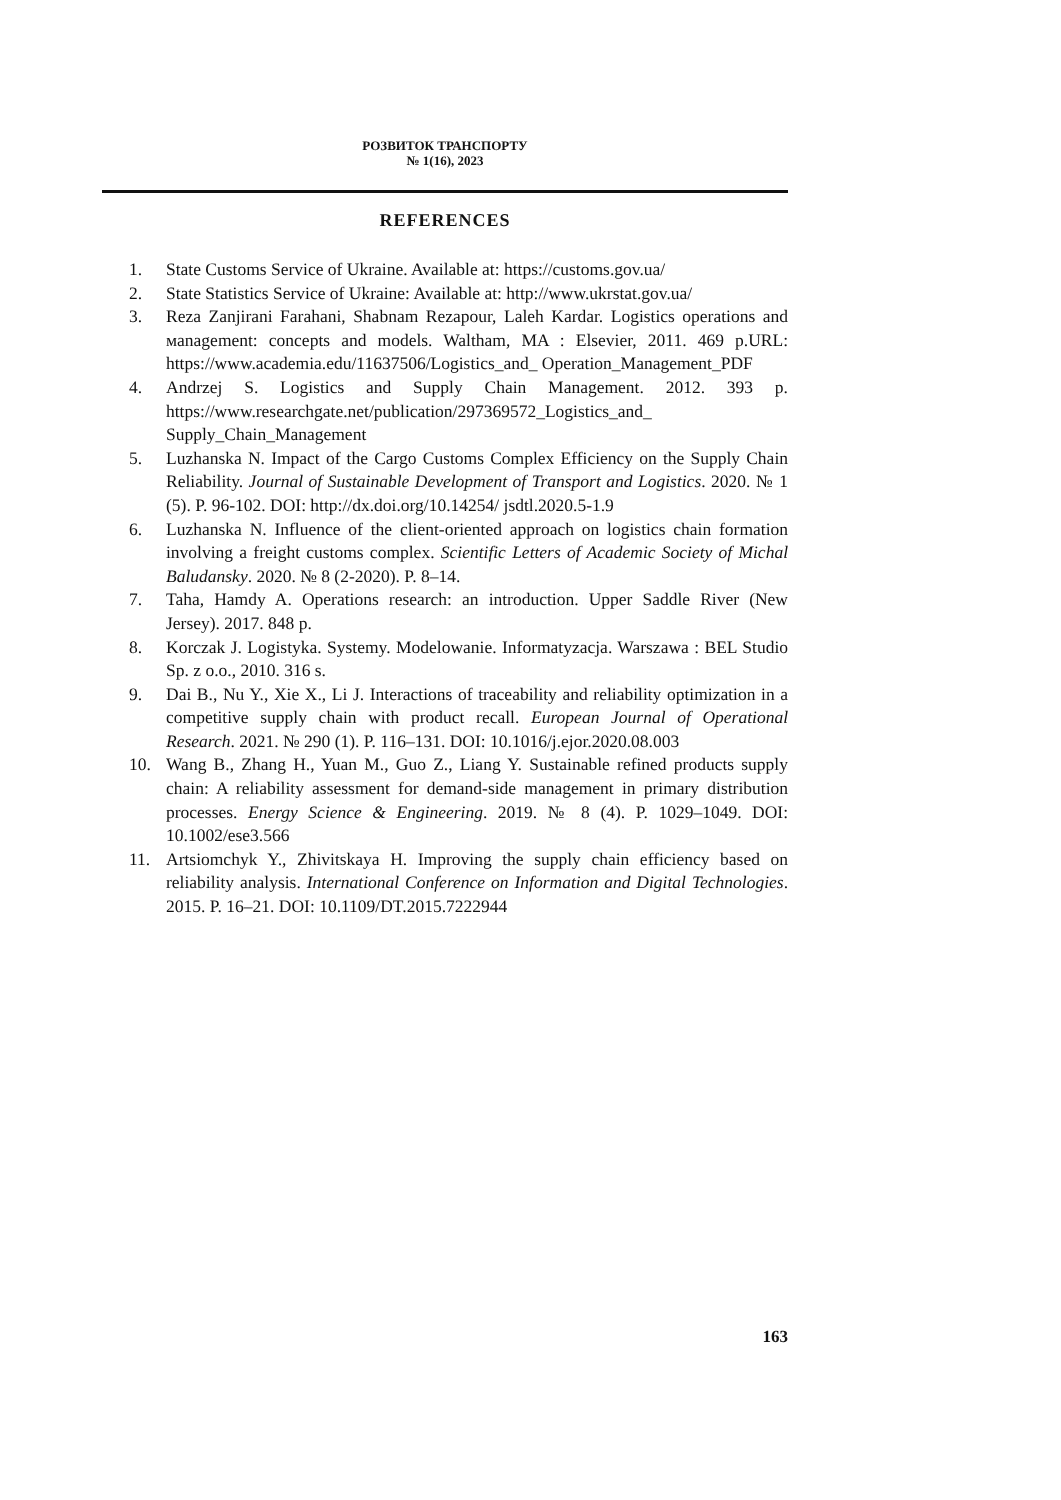РОЗВИТОК ТРАНСПОРТУ
№ 1(16), 2023
REFERENCES
1. State Customs Service of Ukraine. Available at: https://customs.gov.ua/
2. State Statistics Service of Ukraine: Available at: http://www.ukrstat.gov.ua/
3. Reza Zanjirani Farahani, Shabnam Rezapour, Laleh Kardar. Logistics operations and мanagement: concepts and models. Waltham, MA : Elsevier, 2011. 469 p.URL: https://www.academia.edu/11637506/Logistics_and_ Operation_Management_PDF
4. Andrzej S. Logistics and Supply Chain Management. 2012. 393 p. https://www.researchgate.net/publication/297369572_Logistics_and_ Supply_Chain_Management
5. Luzhanska N. Impact of the Cargo Customs Complex Efficiency on the Supply Chain Reliability. Journal of Sustainable Development of Transport and Logistics. 2020. № 1 (5). P. 96-102. DOI: http://dx.doi.org/10.14254/ jsdtl.2020.5-1.9
6. Luzhanska N. Influence of the client-oriented approach on logistics chain formation involving a freight customs complex. Scientific Letters of Academic Society of Michal Baludansky. 2020. № 8 (2-2020). P. 8–14.
7. Taha, Hamdy A. Operations research: an introduction. Upper Saddle River (New Jersey). 2017. 848 p.
8. Korczak J. Logistyka. Systemy. Modelowanie. Informatyzacja. Warszawa : BEL Studio Sp. z o.o., 2010. 316 s.
9. Dai B., Nu Y., Xie X., Li J. Interactions of traceability and reliability optimization in a competitive supply chain with product recall. European Journal of Operational Research. 2021. № 290 (1). P. 116–131. DOI: 10.1016/j.ejor.2020.08.003
10. Wang B., Zhang H., Yuan M., Guo Z., Liang Y. Sustainable refined products supply chain: A reliability assessment for demand-side management in primary distribution processes. Energy Science & Engineering. 2019. № 8 (4). P. 1029–1049. DOI: 10.1002/ese3.566
11. Artsiomchyk Y., Zhivitskaya H. Improving the supply chain efficiency based on reliability analysis. International Conference on Information and Digital Technologies. 2015. P. 16–21. DOI: 10.1109/DT.2015.7222944
163